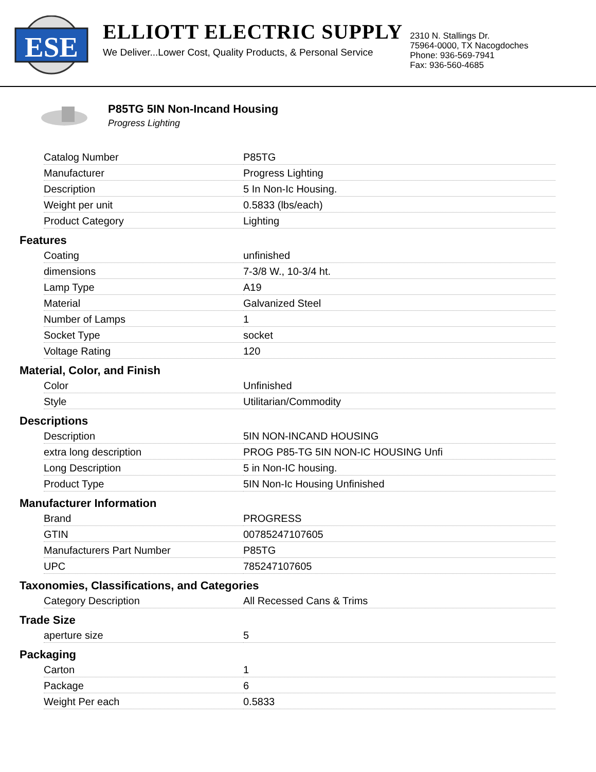ESE
ELLIOTT ELECTRIC SUPPLY
We Deliver...Lower Cost, Quality Products, & Personal Service
2310 N. Stallings Dr.
75964-0000, TX Nacogdoches
Phone: 936-569-7941
Fax: 936-560-4685
P85TG 5IN Non-Incand Housing
Progress Lighting
| Catalog Number | P85TG |
| Manufacturer | Progress Lighting |
| Description | 5 In Non-Ic Housing. |
| Weight per unit | 0.5833 (lbs/each) |
| Product Category | Lighting |
Features
| Coating | unfinished |
| dimensions | 7-3/8 W., 10-3/4 ht. |
| Lamp Type | A19 |
| Material | Galvanized Steel |
| Number of Lamps | 1 |
| Socket Type | socket |
| Voltage Rating | 120 |
Material, Color, and Finish
| Color | Unfinished |
| Style | Utilitarian/Commodity |
Descriptions
| Description | 5IN NON-INCAND HOUSING |
| extra long description | PROG P85-TG 5IN NON-IC HOUSING Unfi |
| Long Description | 5 in Non-IC housing. |
| Product Type | 5IN Non-Ic Housing Unfinished |
Manufacturer Information
| Brand | PROGRESS |
| GTIN | 00785247107605 |
| Manufacturers Part Number | P85TG |
| UPC | 785247107605 |
Taxonomies, Classifications, and Categories
| Category Description | All Recessed Cans & Trims |
Trade Size
| aperture size | 5 |
Packaging
| Carton | 1 |
| Package | 6 |
| Weight Per each | 0.5833 |